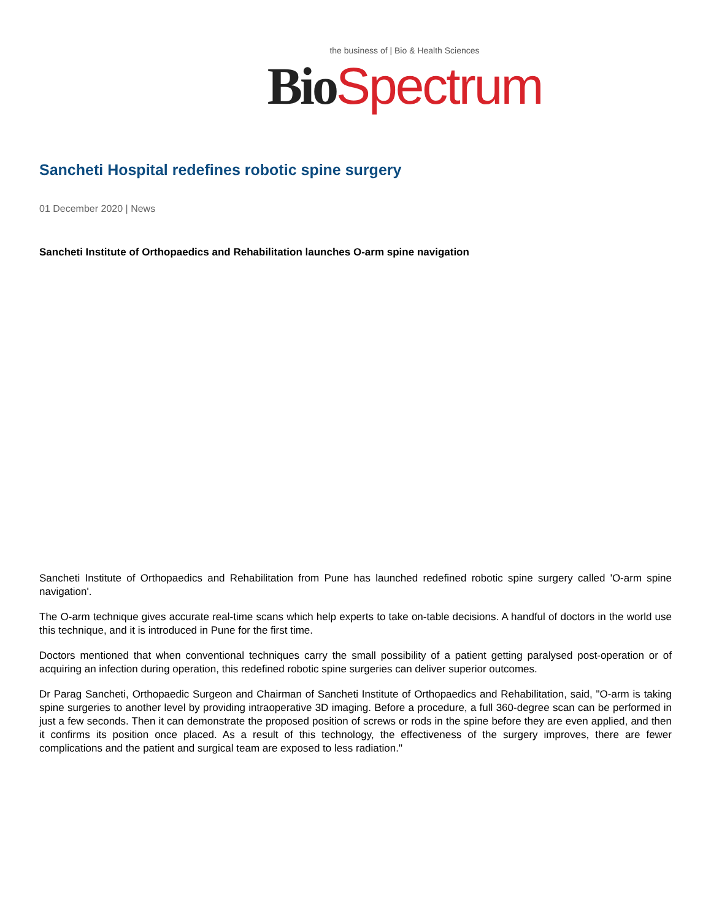the business of | Bio & Health Sciences
Bio Spectrum
Sancheti Hospital redefines robotic spine surgery
01 December 2020 | News
Sancheti Institute of Orthopaedics and Rehabilitation launches O-arm spine navigation
Sancheti Institute of Orthopaedics and Rehabilitation from Pune has launched redefined robotic spine surgery called 'O-arm spine navigation'.
The O-arm technique gives accurate real-time scans which help experts to take on-table decisions. A handful of doctors in the world use this technique, and it is introduced in Pune for the first time.
Doctors mentioned that when conventional techniques carry the small possibility of a patient getting paralysed post-operation or of acquiring an infection during operation, this redefined robotic spine surgeries can deliver superior outcomes.
Dr Parag Sancheti, Orthopaedic Surgeon and Chairman of Sancheti Institute of Orthopaedics and Rehabilitation, said, "O-arm is taking spine surgeries to another level by providing intraoperative 3D imaging. Before a procedure, a full 360-degree scan can be performed in just a few seconds. Then it can demonstrate the proposed position of screws or rods in the spine before they are even applied, and then it confirms its position once placed. As a result of this technology, the effectiveness of the surgery improves, there are fewer complications and the patient and surgical team are exposed to less radiation."